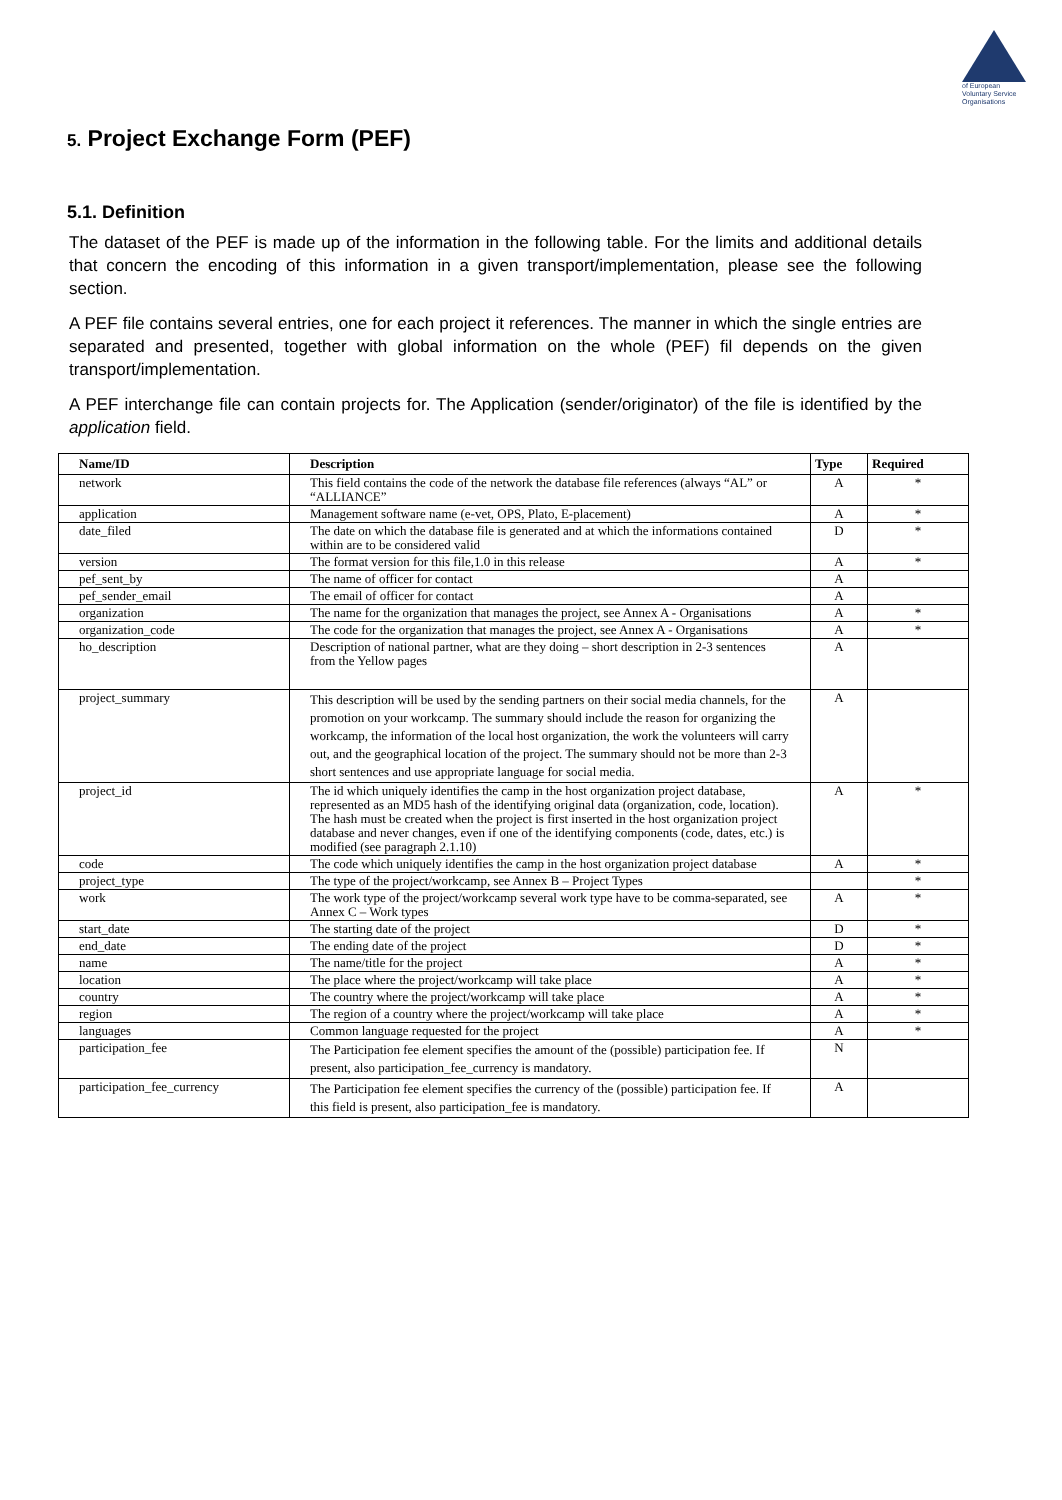of European
Voluntary Service
Organisations
5. Project Exchange Form (PEF)
5.1. Definition
The dataset of the PEF is made up of the information in the following table. For the limits and additional details that concern the encoding of this information in a given transport/implementation, please see the following section.
A PEF file contains several entries, one for each project it references. The manner in which the single entries are separated and presented, together with global information on the whole (PEF) fil depends on the given transport/implementation.
A PEF interchange file can contain projects for. The Application (sender/originator) of the file is identified by the application field.
| Name/ID | Description | Type | Required |
| --- | --- | --- | --- |
| network | This field contains the code of the network the database file references (always “AL” or “ALLIANCE” | A | * |
| application | Management software name (e-vet, OPS, Plato, E-placement) | A | * |
| date_filed | The date on which the database file is generated and at which the informations contained within are to be considered valid | D | * |
| version | The format version for this file,1.0 in this release | A | * |
| pef_sent_by | The name of officer for contact | A | |
| pef_sender_email | The email of officer for contact | A | |
| organization | The name for the organization that manages the project, see Annex A - Organisations | A | * |
| organization_code | The code for the organization that manages the project, see Annex A - Organisations | A | * |
| ho_description | Description of national partner, what are they doing – short description in 2-3 sentences from the Yellow pages | A | |
| project_summary | This description will be used by the sending partners on their social media channels, for the promotion on your workcamp. The summary should include the reason for organizing the workcamp, the information of the local host organization, the work the volunteers will carry out, and the geographical location of the project. The summary should not be more than 2-3 short sentences and use appropriate language for social media. | A | |
| project_id | The id which uniquely identifies the camp in the host organization project database, represented as an MD5 hash of the identifying original data (organization, code, location). The hash must be created when the project is first inserted in the host organization project database and never changes, even if one of the identifying components (code, dates, etc.) is modified (see paragraph 2.1.10) | A | * |
| code | The code which uniquely identifies the camp in the host organization project database | A | * |
| project_type | The type of the project/workcamp, see Annex B – Project Types | | * |
| work | The work type of the project/workcamp several work type have to be comma-separated, see Annex C – Work types | A | * |
| start_date | The starting date of the project | D | * |
| end_date | The ending date of the project | D | * |
| name | The name/title for the project | A | * |
| location | The place where the project/workcamp will take place | A | * |
| country | The country where the project/workcamp will take place | A | * |
| region | The region of a country where the project/workcamp will take place | A | * |
| languages | Common language requested for the project | A | * |
| participation_fee | The Participation fee element specifies the amount of the (possible) participation fee. If present, also participation_fee_currency is mandatory. | N | |
| participation_fee_currency | The Participation fee element specifies the currency of the (possible) participation fee. If this field is present, also participation_fee is mandatory. | A | |